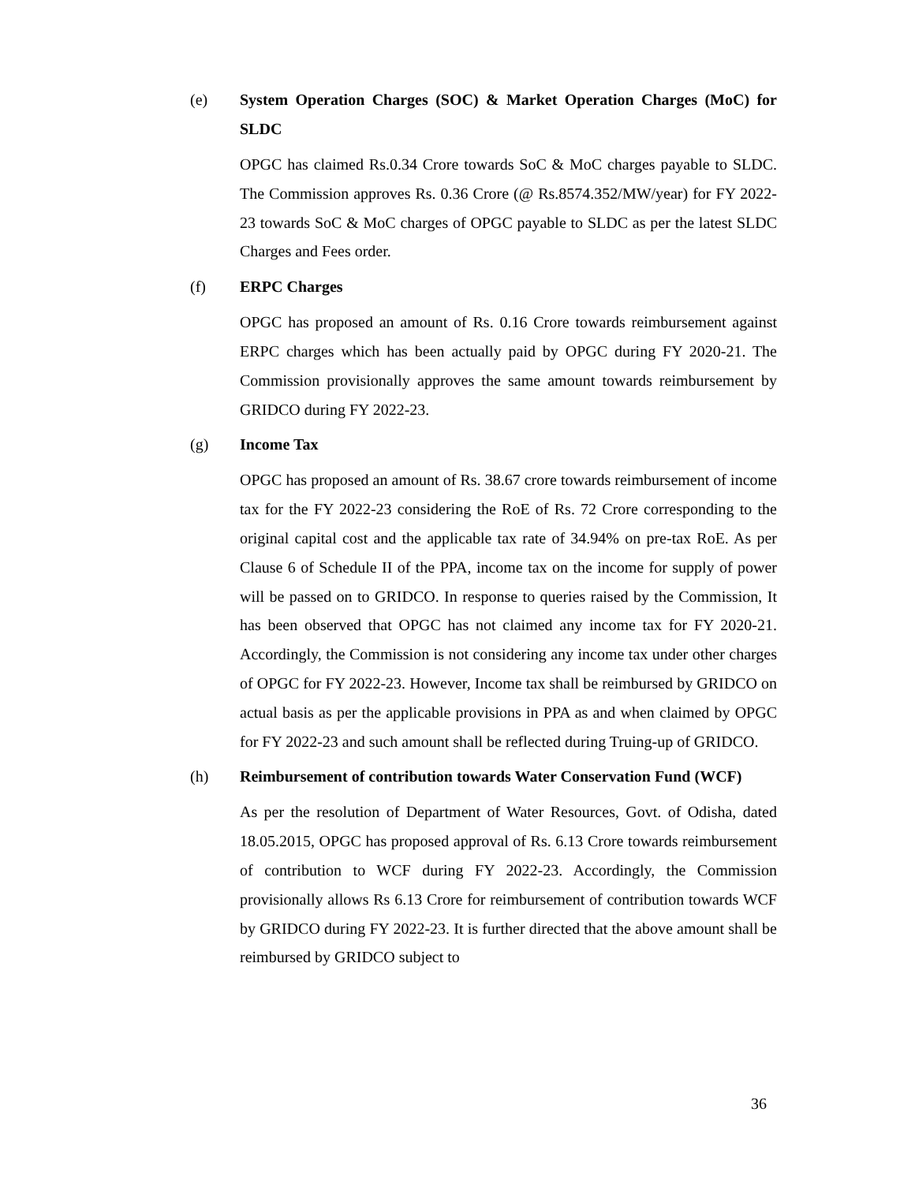(e) System Operation Charges (SOC) & Market Operation Charges (MoC) for SLDC
OPGC has claimed Rs.0.34 Crore towards SoC & MoC charges payable to SLDC. The Commission approves Rs. 0.36 Crore (@ Rs.8574.352/MW/year) for FY 2022-23 towards SoC & MoC charges of OPGC payable to SLDC as per the latest SLDC Charges and Fees order.
(f) ERPC Charges
OPGC has proposed an amount of Rs. 0.16 Crore towards reimbursement against ERPC charges which has been actually paid by OPGC during FY 2020-21. The Commission provisionally approves the same amount towards reimbursement by GRIDCO during FY 2022-23.
(g) Income Tax
OPGC has proposed an amount of Rs. 38.67 crore towards reimbursement of income tax for the FY 2022-23 considering the RoE of Rs. 72 Crore corresponding to the original capital cost and the applicable tax rate of 34.94% on pre-tax RoE. As per Clause 6 of Schedule II of the PPA, income tax on the income for supply of power will be passed on to GRIDCO. In response to queries raised by the Commission, It has been observed that OPGC has not claimed any income tax for FY 2020-21. Accordingly, the Commission is not considering any income tax under other charges of OPGC for FY 2022-23. However, Income tax shall be reimbursed by GRIDCO on actual basis as per the applicable provisions in PPA as and when claimed by OPGC for FY 2022-23 and such amount shall be reflected during Truing-up of GRIDCO.
(h) Reimbursement of contribution towards Water Conservation Fund (WCF)
As per the resolution of Department of Water Resources, Govt. of Odisha, dated 18.05.2015, OPGC has proposed approval of Rs. 6.13 Crore towards reimbursement of contribution to WCF during FY 2022-23. Accordingly, the Commission provisionally allows Rs 6.13 Crore for reimbursement of contribution towards WCF by GRIDCO during FY 2022-23. It is further directed that the above amount shall be reimbursed by GRIDCO subject to
36